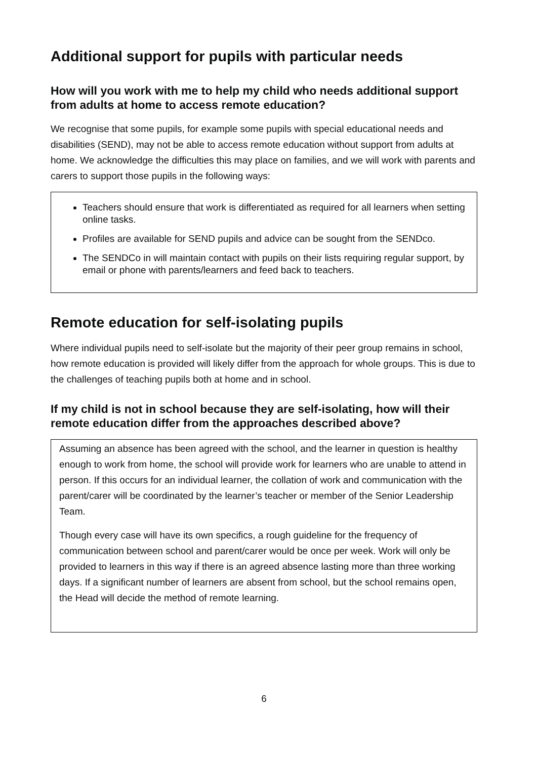Additional support for pupils with particular needs
How will you work with me to help my child who needs additional support from adults at home to access remote education?
We recognise that some pupils, for example some pupils with special educational needs and disabilities (SEND), may not be able to access remote education without support from adults at home. We acknowledge the difficulties this may place on families, and we will work with parents and carers to support those pupils in the following ways:
Teachers should ensure that work is differentiated as required for all learners when setting online tasks.
Profiles are available for SEND pupils and advice can be sought from the SENDco.
The SENDCo in will maintain contact with pupils on their lists requiring regular support, by email or phone with parents/learners and feed back to teachers.
Remote education for self-isolating pupils
Where individual pupils need to self-isolate but the majority of their peer group remains in school, how remote education is provided will likely differ from the approach for whole groups. This is due to the challenges of teaching pupils both at home and in school.
If my child is not in school because they are self-isolating, how will their remote education differ from the approaches described above?
Assuming an absence has been agreed with the school, and the learner in question is healthy enough to work from home, the school will provide work for learners who are unable to attend in person. If this occurs for an individual learner, the collation of work and communication with the parent/carer will be coordinated by the learner’s teacher or member of the Senior Leadership Team.
Though every case will have its own specifics, a rough guideline for the frequency of communication between school and parent/carer would be once per week. Work will only be provided to learners in this way if there is an agreed absence lasting more than three working days. If a significant number of learners are absent from school, but the school remains open, the Head will decide the method of remote learning.
6